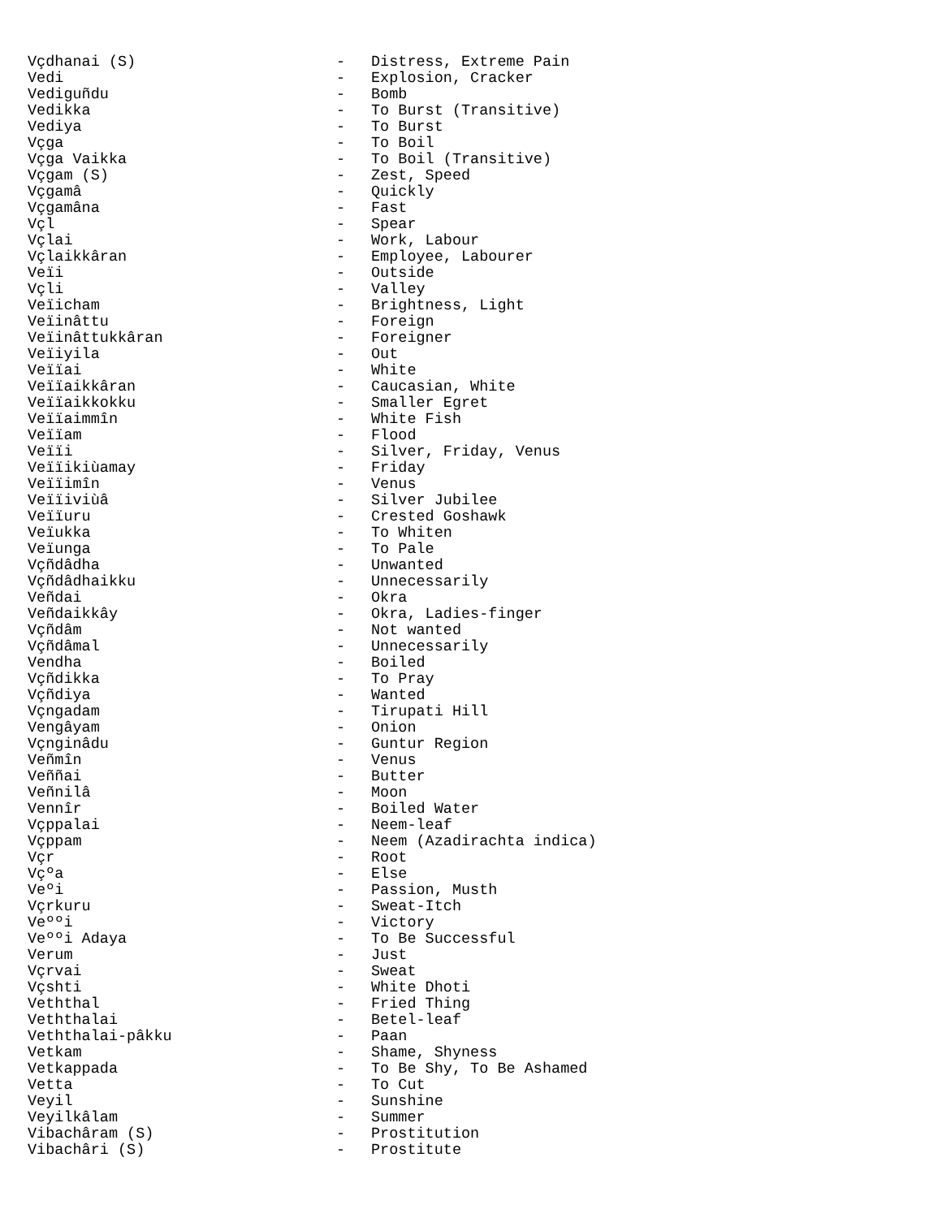Vçdhanai (S) - Distress, Extreme Pain
Vedi - Explosion, Cracker
Vediguñdu - Bomb
Vedikka - To Burst (Transitive)
Vediya - To Burst
Vçga - To Boil
Vçga Vaikka - To Boil (Transitive)
Vçgam (S) - Zest, Speed
Vçgamâ - Quickly
Vçgamâna - Fast
Vçl - Spear
Vçlai - Work, Labour
Vçlaikkâran - Employee, Labourer
Veïi - Outside
Vçli - Valley
Veïicham - Brightness, Light
Veïinâttu - Foreign
Veïinâttukkâran - Foreigner
Veïiyila - Out
Veïïai - White
Veïïaikkâran - Caucasian, White
Veïïaikkokku - Smaller Egret
Veïïaimmîn - White Fish
Veïïam - Flood
Veïïi - Silver, Friday, Venus
Veïïikiùamay - Friday
Veïïimîn - Venus
Veïïiviùâ - Silver Jubilee
Veïïuru - Crested Goshawk
Veïukka - To Whiten
Veïunga - To Pale
Vçñdâdha - Unwanted
Vçñdâdhaikku - Unnecessarily
Veñdai - Okra
Veñdaikkây - Okra, Ladies-finger
Vçñdâm - Not wanted
Vçñdâmal - Unnecessarily
Vendha - Boiled
Vçñdikka - To Pray
Vçñdiya - Wanted
Vçngadam - Tirupati Hill
Vengâyam - Onion
Vçnginâdu - Guntur Region
Veñmîn - Venus
Veññai - Butter
Veñnilâ - Moon
Vennîr - Boiled Water
Vçppalai - Neem-leaf
Vçppam - Neem (Azadirachta indica)
Vçr - Root
Vçºa - Else
Veºi - Passion, Musth
Vçrkuru - Sweat-Itch
Veººi - Victory
Veººi Adaya - To Be Successful
Verum - Just
Vçrvai - Sweat
Vçshti - White Dhoti
Veththal - Fried Thing
Veththalai - Betel-leaf
Veththalai-pâkku - Paan
Vetkam - Shame, Shyness
Vetkappada - To Be Shy, To Be Ashamed
Vetta - To Cut
Veyil - Sunshine
Veyilkâlam - Summer
Vibachâram (S) - Prostitution
Vibachâri (S) - Prostitute